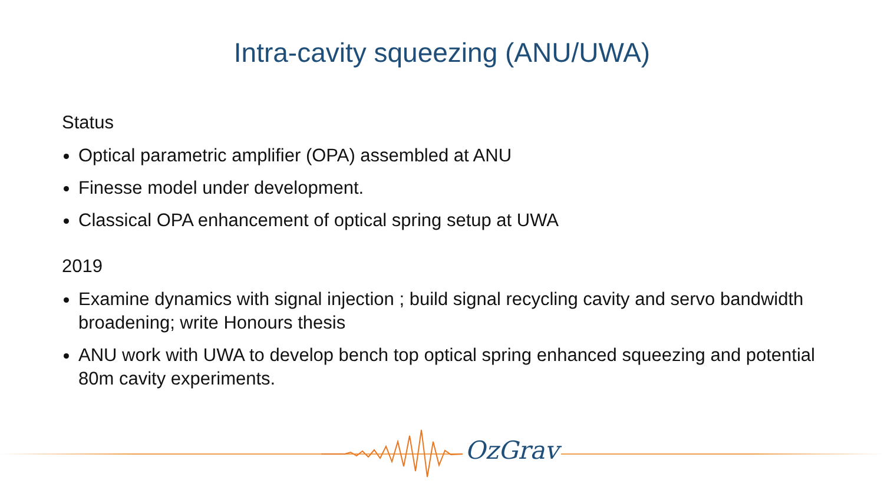Intra-cavity squeezing (ANU/UWA)
Status
Optical parametric amplifier (OPA) assembled at ANU
Finesse model under development.
Classical OPA enhancement of optical spring setup at UWA
2019
Examine dynamics with signal injection ; build signal recycling cavity and servo bandwidth broadening; write Honours thesis
ANU work with UWA to develop bench top optical spring enhanced squeezing and potential 80m cavity experiments.
OzGrav